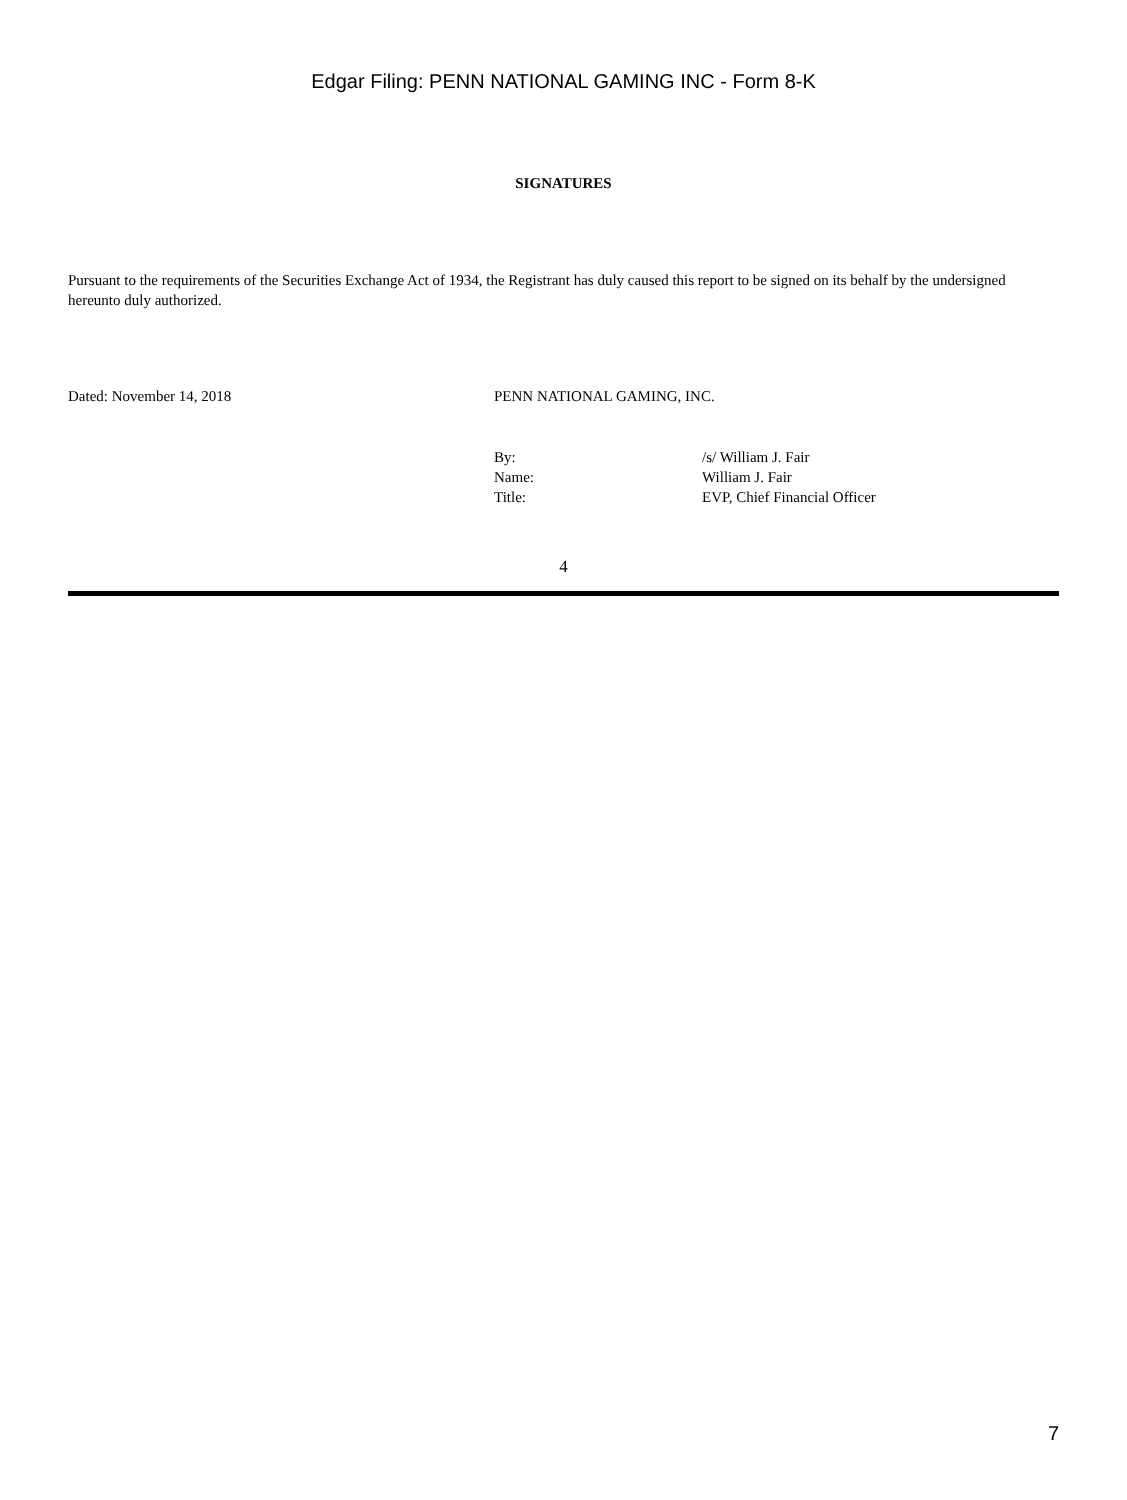Edgar Filing: PENN NATIONAL GAMING INC - Form 8-K
SIGNATURES
Pursuant to the requirements of the Securities Exchange Act of 1934, the Registrant has duly caused this report to be signed on its behalf by the undersigned hereunto duly authorized.
Dated: November 14, 2018 PENN NATIONAL GAMING, INC.
| By: | /s/ William J. Fair |
| Name: | William J. Fair |
| Title: | EVP, Chief Financial Officer |
4
7